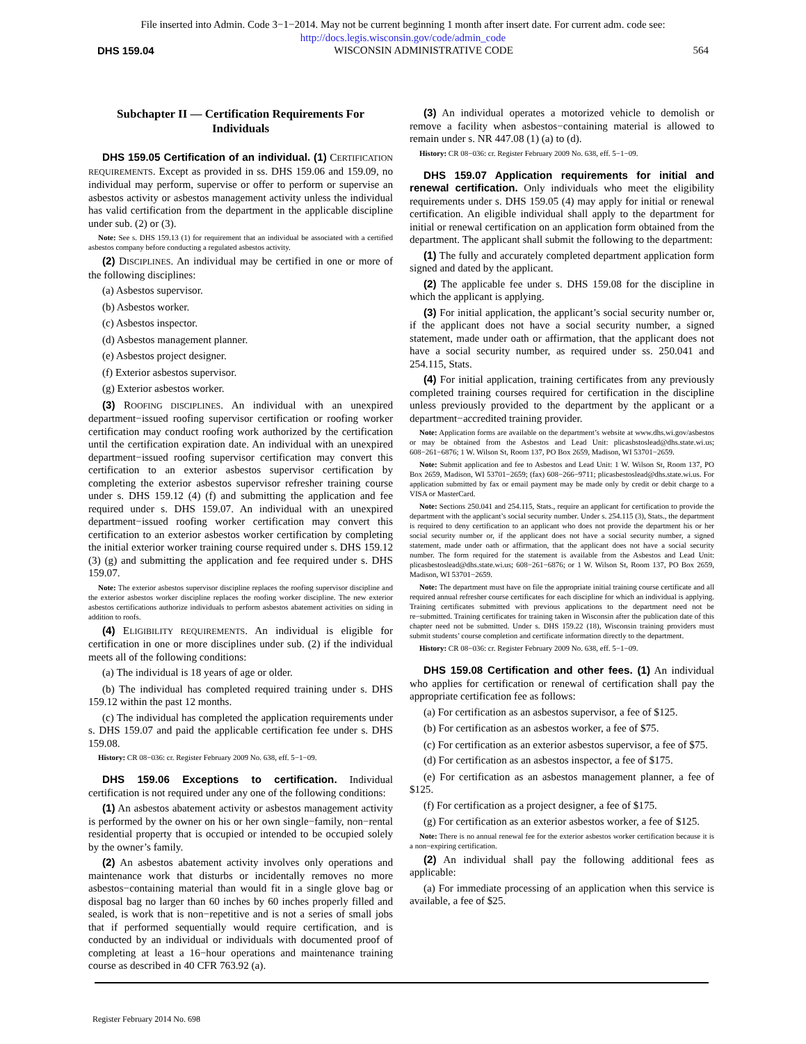File inserted into Admin. Code 3−1−2014. May not be current beginning 1 month after insert date. For current adm. code see:
http://docs.legis.wisconsin.gov/code/admin_code
DHS 159.04 WISCONSIN ADMINISTRATIVE CODE 564
Subchapter II — Certification Requirements For Individuals
DHS 159.05 Certification of an individual. (1) CERTIFICATION REQUIREMENTS. Except as provided in ss. DHS 159.06 and 159.09, no individual may perform, supervise or offer to perform or supervise an asbestos activity or asbestos management activity unless the individual has valid certification from the department in the applicable discipline under sub. (2) or (3).
Note: See s. DHS 159.13 (1) for requirement that an individual be associated with a certified asbestos company before conducting a regulated asbestos activity.
(2) DISCIPLINES. An individual may be certified in one or more of the following disciplines:
(a) Asbestos supervisor.
(b) Asbestos worker.
(c) Asbestos inspector.
(d) Asbestos management planner.
(e) Asbestos project designer.
(f) Exterior asbestos supervisor.
(g) Exterior asbestos worker.
(3) ROOFING DISCIPLINES. An individual with an unexpired department−issued roofing supervisor certification or roofing worker certification may conduct roofing work authorized by the certification until the certification expiration date. An individual with an unexpired department−issued roofing supervisor certification may convert this certification to an exterior asbestos supervisor certification by completing the exterior asbestos supervisor refresher training course under s. DHS 159.12 (4) (f) and submitting the application and fee required under s. DHS 159.07. An individual with an unexpired department−issued roofing worker certification may convert this certification to an exterior asbestos worker certification by completing the initial exterior worker training course required under s. DHS 159.12 (3) (g) and submitting the application and fee required under s. DHS 159.07.
Note: The exterior asbestos supervisor discipline replaces the roofing supervisor discipline and the exterior asbestos worker discipline replaces the roofing worker discipline. The new exterior asbestos certifications authorize individuals to perform asbestos abatement activities on siding in addition to roofs.
(4) ELIGIBILITY REQUIREMENTS. An individual is eligible for certification in one or more disciplines under sub. (2) if the individual meets all of the following conditions:
(a) The individual is 18 years of age or older.
(b) The individual has completed required training under s. DHS 159.12 within the past 12 months.
(c) The individual has completed the application requirements under s. DHS 159.07 and paid the applicable certification fee under s. DHS 159.08.
History: CR 08−036: cr. Register February 2009 No. 638, eff. 5−1−09.
DHS 159.06 Exceptions to certification. Individual certification is not required under any one of the following conditions:
(1) An asbestos abatement activity or asbestos management activity is performed by the owner on his or her own single−family, non−rental residential property that is occupied or intended to be occupied solely by the owner’s family.
(2) An asbestos abatement activity involves only operations and maintenance work that disturbs or incidentally removes no more asbestos−containing material than would fit in a single glove bag or disposal bag no larger than 60 inches by 60 inches properly filled and sealed, is work that is non−repetitive and is not a series of small jobs that if performed sequentially would require certification, and is conducted by an individual or individuals with documented proof of completing at least a 16−hour operations and maintenance training course as described in 40 CFR 763.92 (a).
(3) An individual operates a motorized vehicle to demolish or remove a facility when asbestos−containing material is allowed to remain under s. NR 447.08 (1) (a) to (d).
History: CR 08−036: cr. Register February 2009 No. 638, eff. 5−1−09.
DHS 159.07 Application requirements for initial and renewal certification. Only individuals who meet the eligibility requirements under s. DHS 159.05 (4) may apply for initial or renewal certification. An eligible individual shall apply to the department for initial or renewal certification on an application form obtained from the department. The applicant shall submit the following to the department:
(1) The fully and accurately completed department application form signed and dated by the applicant.
(2) The applicable fee under s. DHS 159.08 for the discipline in which the applicant is applying.
(3) For initial application, the applicant’s social security number or, if the applicant does not have a social security number, a signed statement, made under oath or affirmation, that the applicant does not have a social security number, as required under ss. 250.041 and 254.115, Stats.
(4) For initial application, training certificates from any previously completed training courses required for certification in the discipline unless previously provided to the department by the applicant or a department−accredited training provider.
Note: Application forms are available on the department’s website at www.dhs.wi.gov/asbestos or may be obtained from the Asbestos and Lead Unit: plicasbstoslead@dhs.state.wi.us; 608−261−6876; 1 W. Wilson St, Room 137, PO Box 2659, Madison, WI 53701−2659.
Note: Submit application and fee to Asbestos and Lead Unit: 1 W. Wilson St, Room 137, PO Box 2659, Madison, WI 53701−2659; (fax) 608−266−9711; plicasbestoslead@dhs.state.wi.us. For application submitted by fax or email payment may be made only by credit or debit charge to a VISA or MasterCard.
Note: Sections 250.041 and 254.115, Stats., require an applicant for certification to provide the department with the applicant’s social security number. Under s. 254.115 (3), Stats., the department is required to deny certification to an applicant who does not provide the department his or her social security number or, if the applicant does not have a social security number, a signed statement, made under oath or affirmation, that the applicant does not have a social security number. The form required for the statement is available from the Asbestos and Lead Unit: plicasbestoslead@dhs.state.wi.us; 608−261−6876; or 1 W. Wilson St, Room 137, PO Box 2659, Madison, WI 53701−2659.
Note: The department must have on file the appropriate initial training course certificate and all required annual refresher course certificates for each discipline for which an individual is applying. Training certificates submitted with previous applications to the department need not be re−submitted. Training certificates for training taken in Wisconsin after the publication date of this chapter need not be submitted. Under s. DHS 159.22 (18), Wisconsin training providers must submit students’ course completion and certificate information directly to the department.
History: CR 08−036: cr. Register February 2009 No. 638, eff. 5−1−09.
DHS 159.08 Certification and other fees. (1) An individual who applies for certification or renewal of certification shall pay the appropriate certification fee as follows:
(a) For certification as an asbestos supervisor, a fee of $125.
(b) For certification as an asbestos worker, a fee of $75.
(c) For certification as an exterior asbestos supervisor, a fee of $75.
(d) For certification as an asbestos inspector, a fee of $175.
(e) For certification as an asbestos management planner, a fee of $125.
(f) For certification as a project designer, a fee of $175.
(g) For certification as an exterior asbestos worker, a fee of $125.
Note: There is no annual renewal fee for the exterior asbestos worker certification because it is a non−expiring certification.
(2) An individual shall pay the following additional fees as applicable:
(a) For immediate processing of an application when this service is available, a fee of $25.
Register February 2014 No. 698